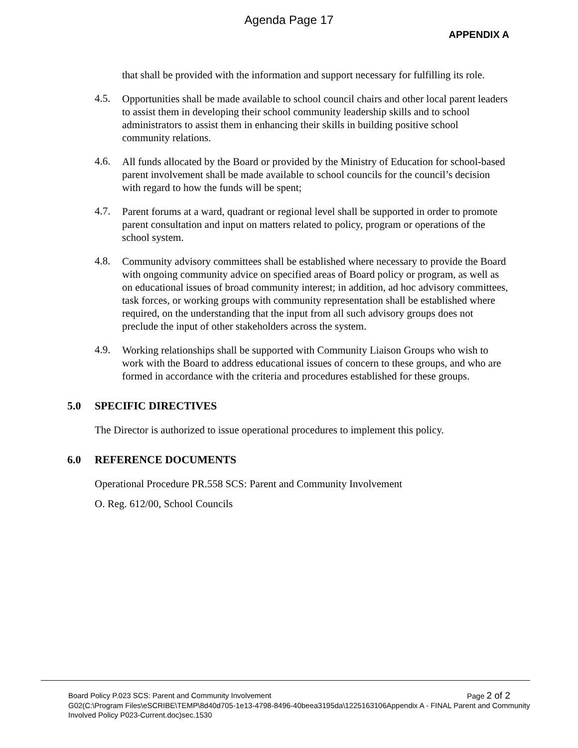Agenda Page 17
APPENDIX A
that shall be provided with the information and support necessary for fulfilling its role.
4.5.
Opportunities shall be made available to school council chairs and other local parent leaders to assist them in developing their school community leadership skills and to school administrators to assist them in enhancing their skills in building positive school community relations.
4.6.
All funds allocated by the Board or provided by the Ministry of Education for school-based parent involvement shall be made available to school councils for the council’s decision with regard to how the funds will be spent;
4.7.
Parent forums at a ward, quadrant or regional level shall be supported in order to promote parent consultation and input on matters related to policy, program or operations of the school system.
4.8.
Community advisory committees shall be established where necessary to provide the Board with ongoing community advice on specified areas of Board policy or program, as well as on educational issues of broad community interest; in addition, ad hoc advisory committees, task forces, or working groups with community representation shall be established where required, on the understanding that the input from all such advisory groups does not preclude the input of other stakeholders across the system.
4.9.
Working relationships shall be supported with Community Liaison Groups who wish to work with the Board to address educational issues of concern to these groups, and who are formed in accordance with the criteria and procedures established for these groups.
5.0 SPECIFIC DIRECTIVES
The Director is authorized to issue operational procedures to implement this policy.
6.0 REFERENCE DOCUMENTS
Operational Procedure PR.558 SCS: Parent and Community Involvement
O. Reg. 612/00, School Councils
Board Policy P.023 SCS: Parent and Community Involvement Page 2 of 2
G02(C:\Program Files\eSCRIBE\TEMP\8d40d705-1e13-4798-8496-40beea3195da\1225163106Appendix A - FINAL Parent and Community Involved Policy P023-Current.doc)sec.1530